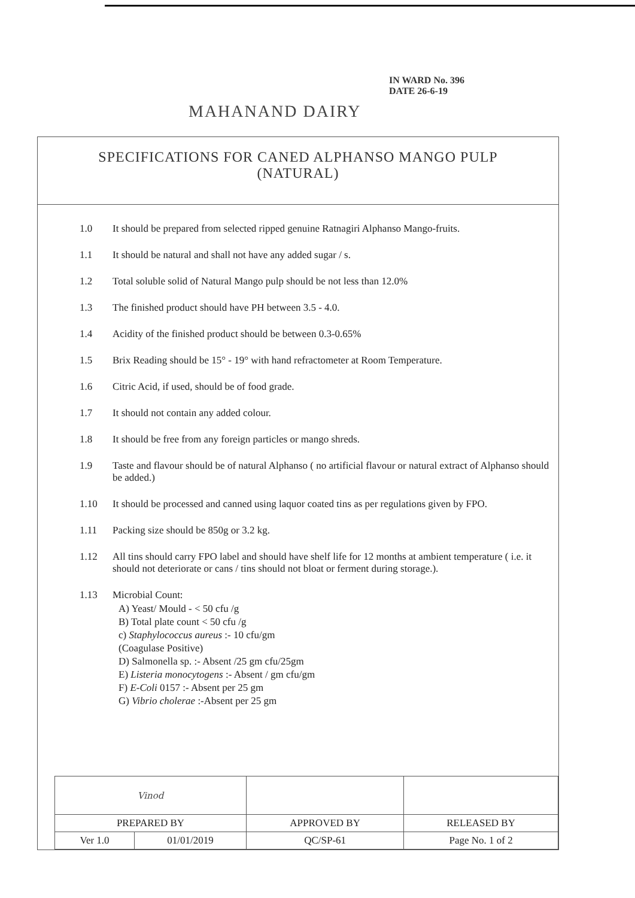IN WARD No. 396
DATE 26-6-19
MAHANAND DAIRY
SPECIFICATIONS FOR CANED ALPHANSO MANGO PULP
(NATURAL)
1.0 It should be prepared from selected ripped genuine Ratnagiri Alphanso Mango-fruits.
1.1 It should be natural and shall not have any added sugar / s.
1.2 Total soluble solid of Natural Mango pulp should be not less than 12.0%
1.3 The finished product should have PH between 3.5 - 4.0.
1.4 Acidity of the finished product should be between 0.3-0.65%
1.5 Brix Reading should be 15° - 19° with hand refractometer at Room Temperature.
1.6 Citric Acid, if used, should be of food grade.
1.7 It should not contain any added colour.
1.8 It should be free from any foreign particles or mango shreds.
1.9 Taste and flavour should be of natural Alphanso ( no artificial flavour or natural extract of Alphanso should be added.)
1.10 It should be processed and canned using laquor coated tins as per regulations given by FPO.
1.11 Packing size should be 850g or 3.2 kg.
1.12 All tins should carry FPO label and should have shelf life for 12 months at ambient temperature ( i.e. it should not deteriorate or cans / tins should not bloat or ferment during storage.).
1.13 Microbial Count:
A) Yeast/ Mould - < 50 cfu /g
B) Total plate count < 50 cfu /g
c) Staphylococcus aureus :- 10 cfu/gm
(Coagulase Positive)
D) Salmonella sp. :- Absent /25 gm cfu/25gm
E) Listeria monocytogens :- Absent / gm cfu/gm
F) E-Coli 0157 :- Absent per 25 gm
G) Vibrio cholerae :-Absent per 25 gm
| Vinod | | | |
| PREPARED BY | | APPROVED BY | RELEASED BY |
| Ver 1.0 | 01/01/2019 | QC/SP-61 | Page No. 1 of 2 |